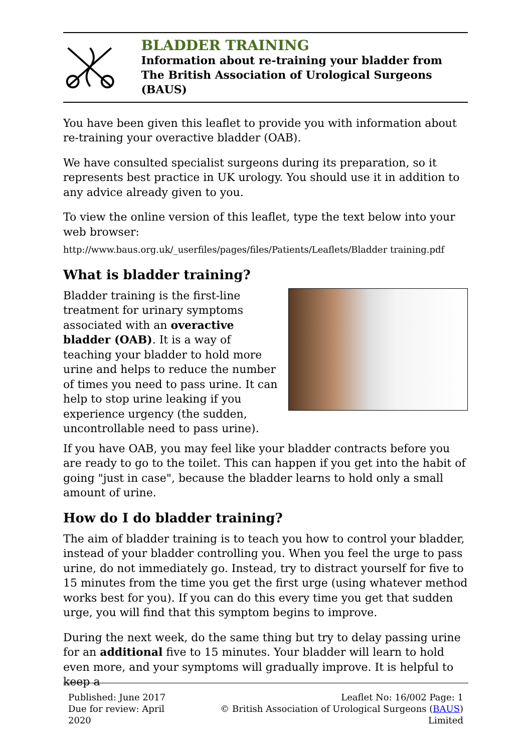BLADDER TRAINING
Information about re-training your bladder from
The British Association of Urological Surgeons (BAUS)
You have been given this leaflet to provide you with information about re-training your overactive bladder (OAB).
We have consulted specialist surgeons during its preparation, so it represents best practice in UK urology. You should use it in addition to any advice already given to you.
To view the online version of this leaflet, type the text below into your web browser:
http://www.baus.org.uk/_userfiles/pages/files/Patients/Leaflets/Bladder training.pdf
What is bladder training?
Bladder training is the first-line treatment for urinary symptoms associated with an overactive bladder (OAB). It is a way of teaching your bladder to hold more urine and helps to reduce the number of times you need to pass urine. It can help to stop urine leaking if you experience urgency (the sudden, uncontrollable need to pass urine).
If you have OAB, you may feel like your bladder contracts before you are ready to go to the toilet. This can happen if you get into the habit of going "just in case", because the bladder learns to hold only a small amount of urine.
How do I do bladder training?
The aim of bladder training is to teach you how to control your bladder, instead of your bladder controlling you. When you feel the urge to pass urine, do not immediately go. Instead, try to distract yourself for five to 15 minutes from the time you get the first urge (using whatever method works best for you). If you can do this every time you get that sudden urge, you will find that this symptom begins to improve.
During the next week, do the same thing but try to delay passing urine for an additional five to 15 minutes. Your bladder will learn to hold even more, and your symptoms will gradually improve. It is helpful to keep a
Published: June 2017
Due for review: April 2020
Leaflet No: 16/002 Page: 1
© British Association of Urological Surgeons (BAUS) Limited